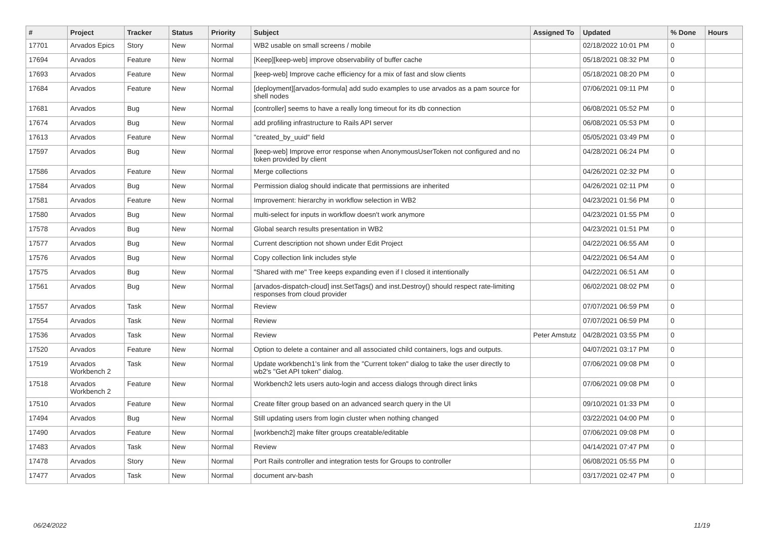| # | Project | Tracker | Status | Priority | Subject | Assigned To | Updated | % Done | Hours |
| --- | --- | --- | --- | --- | --- | --- | --- | --- | --- |
| 17701 | Arvados Epics | Story | New | Normal | WB2 usable on small screens / mobile | | 02/18/2022 10:01 PM | 0 | |
| 17694 | Arvados | Feature | New | Normal | [Keep][keep-web] improve observability of buffer cache | | 05/18/2021 08:32 PM | 0 | |
| 17693 | Arvados | Feature | New | Normal | [keep-web] Improve cache efficiency for a mix of fast and slow clients | | 05/18/2021 08:20 PM | 0 | |
| 17684 | Arvados | Feature | New | Normal | [deployment][arvados-formula] add sudo examples to use arvados as a pam source for shell nodes | | 07/06/2021 09:11 PM | 0 | |
| 17681 | Arvados | Bug | New | Normal | [controller] seems to have a really long timeout for its db connection | | 06/08/2021 05:52 PM | 0 | |
| 17674 | Arvados | Bug | New | Normal | add profiling infrastructure to Rails API server | | 06/08/2021 05:53 PM | 0 | |
| 17613 | Arvados | Feature | New | Normal | "created_by_uuid" field | | 05/05/2021 03:49 PM | 0 | |
| 17597 | Arvados | Bug | New | Normal | [keep-web] Improve error response when AnonymousUserToken not configured and no token provided by client | | 04/28/2021 06:24 PM | 0 | |
| 17586 | Arvados | Feature | New | Normal | Merge collections | | 04/26/2021 02:32 PM | 0 | |
| 17584 | Arvados | Bug | New | Normal | Permission dialog should indicate that permissions are inherited | | 04/26/2021 02:11 PM | 0 | |
| 17581 | Arvados | Feature | New | Normal | Improvement: hierarchy in workflow selection in WB2 | | 04/23/2021 01:56 PM | 0 | |
| 17580 | Arvados | Bug | New | Normal | multi-select for inputs in workflow doesn't work anymore | | 04/23/2021 01:55 PM | 0 | |
| 17578 | Arvados | Bug | New | Normal | Global search results presentation in WB2 | | 04/23/2021 01:51 PM | 0 | |
| 17577 | Arvados | Bug | New | Normal | Current description not shown under Edit Project | | 04/22/2021 06:55 AM | 0 | |
| 17576 | Arvados | Bug | New | Normal | Copy collection link includes style | | 04/22/2021 06:54 AM | 0 | |
| 17575 | Arvados | Bug | New | Normal | "Shared with me" Tree keeps expanding even if I closed it intentionally | | 04/22/2021 06:51 AM | 0 | |
| 17561 | Arvados | Bug | New | Normal | [arvados-dispatch-cloud] inst.SetTags() and inst.Destroy() should respect rate-limiting responses from cloud provider | | 06/02/2021 08:02 PM | 0 | |
| 17557 | Arvados | Task | New | Normal | Review | | 07/07/2021 06:59 PM | 0 | |
| 17554 | Arvados | Task | New | Normal | Review | | 07/07/2021 06:59 PM | 0 | |
| 17536 | Arvados | Task | New | Normal | Review | Peter Amstutz | 04/28/2021 03:55 PM | 0 | |
| 17520 | Arvados | Feature | New | Normal | Option to delete a container and all associated child containers, logs and outputs. | | 04/07/2021 03:17 PM | 0 | |
| 17519 | Arvados Workbench 2 | Task | New | Normal | Update workbench1's link from the "Current token" dialog to take the user directly to wb2's "Get API token" dialog. | | 07/06/2021 09:08 PM | 0 | |
| 17518 | Arvados Workbench 2 | Feature | New | Normal | Workbench2 lets users auto-login and access dialogs through direct links | | 07/06/2021 09:08 PM | 0 | |
| 17510 | Arvados | Feature | New | Normal | Create filter group based on an advanced search query in the UI | | 09/10/2021 01:33 PM | 0 | |
| 17494 | Arvados | Bug | New | Normal | Still updating users from login cluster when nothing changed | | 03/22/2021 04:00 PM | 0 | |
| 17490 | Arvados | Feature | New | Normal | [workbench2] make filter groups creatable/editable | | 07/06/2021 09:08 PM | 0 | |
| 17483 | Arvados | Task | New | Normal | Review | | 04/14/2021 07:47 PM | 0 | |
| 17478 | Arvados | Story | New | Normal | Port Rails controller and integration tests for Groups to controller | | 06/08/2021 05:55 PM | 0 | |
| 17477 | Arvados | Task | New | Normal | document arv-bash | | 03/17/2021 02:47 PM | 0 | |
06/24/2022 11/19